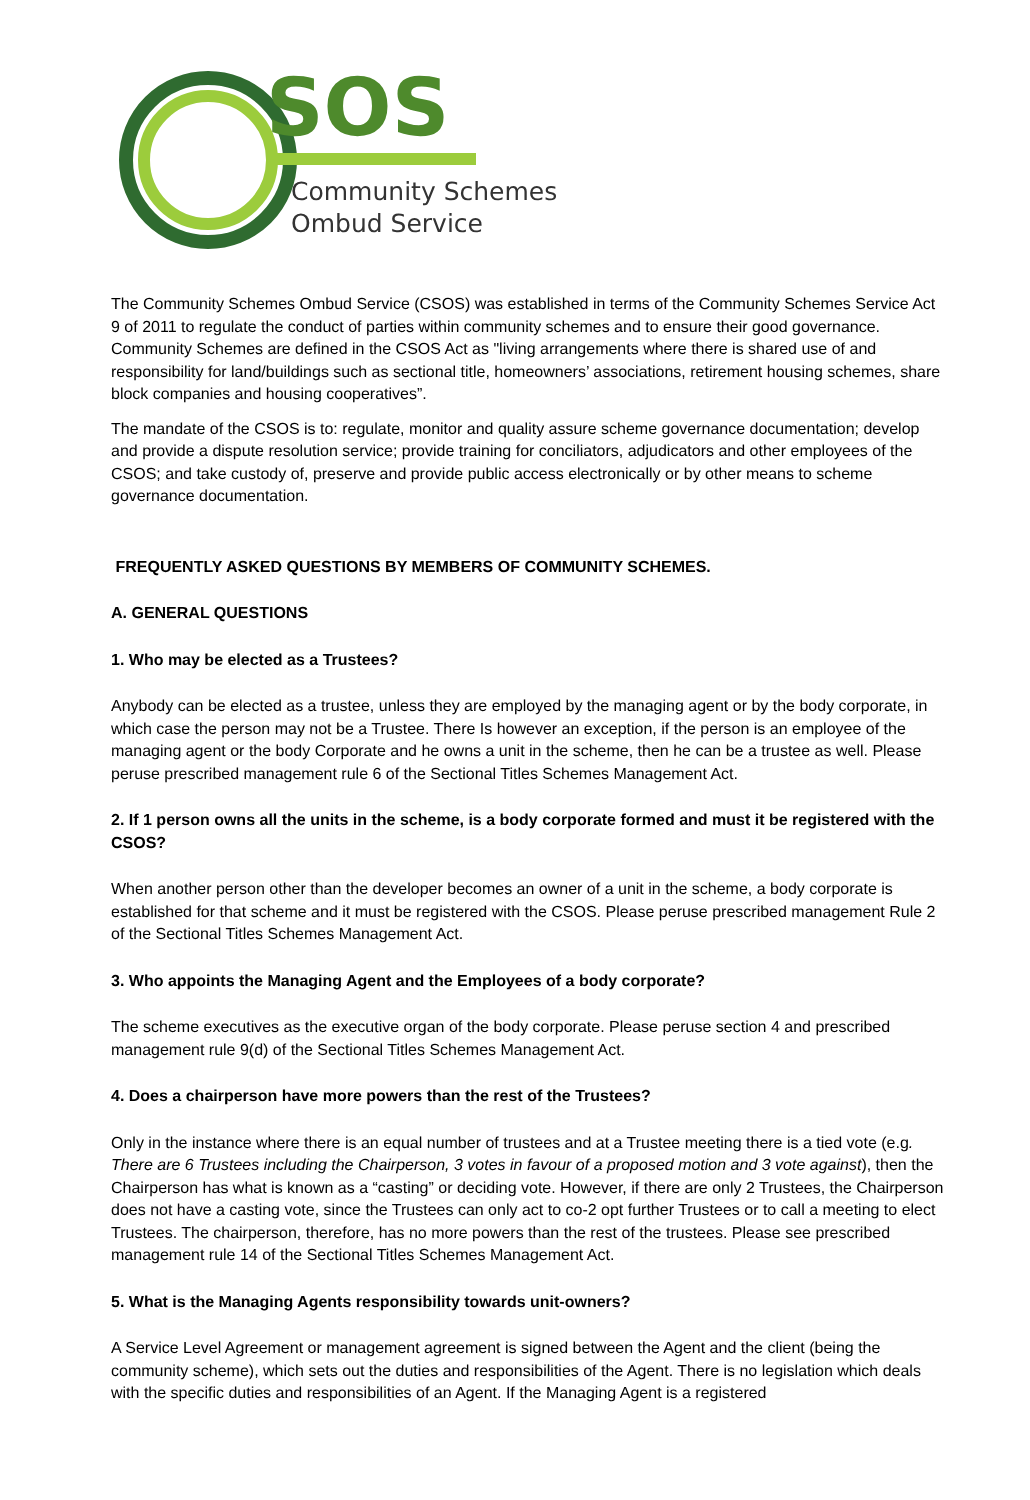SOS
Community Schemes
Ombud Service
The Community Schemes Ombud Service (CSOS) was established in terms of the Community Schemes Service Act 9 of 2011 to regulate the conduct of parties within community schemes and to ensure their good governance. Community Schemes are defined in the CSOS Act as "living arrangements where there is shared use of and responsibility for land/buildings such as sectional title, homeowners’ associations, retirement housing schemes, share block companies and housing cooperatives”.
The mandate of the CSOS is to: regulate, monitor and quality assure scheme governance documentation; develop and provide a dispute resolution service; provide training for conciliators, adjudicators and other employees of the CSOS; and take custody of, preserve and provide public access electronically or by other means to scheme governance documentation.
FREQUENTLY ASKED QUESTIONS BY MEMBERS OF COMMUNITY SCHEMES.
A. GENERAL QUESTIONS
1. Who may be elected as a Trustees?
Anybody can be elected as a trustee, unless they are employed by the managing agent or by the body corporate, in which case the person may not be a Trustee. There Is however an exception, if the person is an employee of the managing agent or the body Corporate and he owns a unit in the scheme, then he can be a trustee as well. Please peruse prescribed management rule 6 of the Sectional Titles Schemes Management Act.
2. If 1 person owns all the units in the scheme, is a body corporate formed and must it be registered with the CSOS?
When another person other than the developer becomes an owner of a unit in the scheme, a body corporate is established for that scheme and it must be registered with the CSOS. Please peruse prescribed management Rule 2 of the Sectional Titles Schemes Management Act.
3. Who appoints the Managing Agent and the Employees of a body corporate?
The scheme executives as the executive organ of the body corporate. Please peruse section 4 and prescribed management rule 9(d) of the Sectional Titles Schemes Management Act.
4. Does a chairperson have more powers than the rest of the Trustees?
Only in the instance where there is an equal number of trustees and at a Trustee meeting there is a tied vote (e.g. There are 6 Trustees including the Chairperson, 3 votes in favour of a proposed motion and 3 vote against), then the Chairperson has what is known as a “casting” or deciding vote. However, if there are only 2 Trustees, the Chairperson does not have a casting vote, since the Trustees can only act to co-2 opt further Trustees or to call a meeting to elect Trustees. The chairperson, therefore, has no more powers than the rest of the trustees. Please see prescribed management rule 14 of the Sectional Titles Schemes Management Act.
5. What is the Managing Agents responsibility towards unit-owners?
A Service Level Agreement or management agreement is signed between the Agent and the client (being the community scheme), which sets out the duties and responsibilities of the Agent. There is no legislation which deals with the specific duties and responsibilities of an Agent. If the Managing Agent is a registered